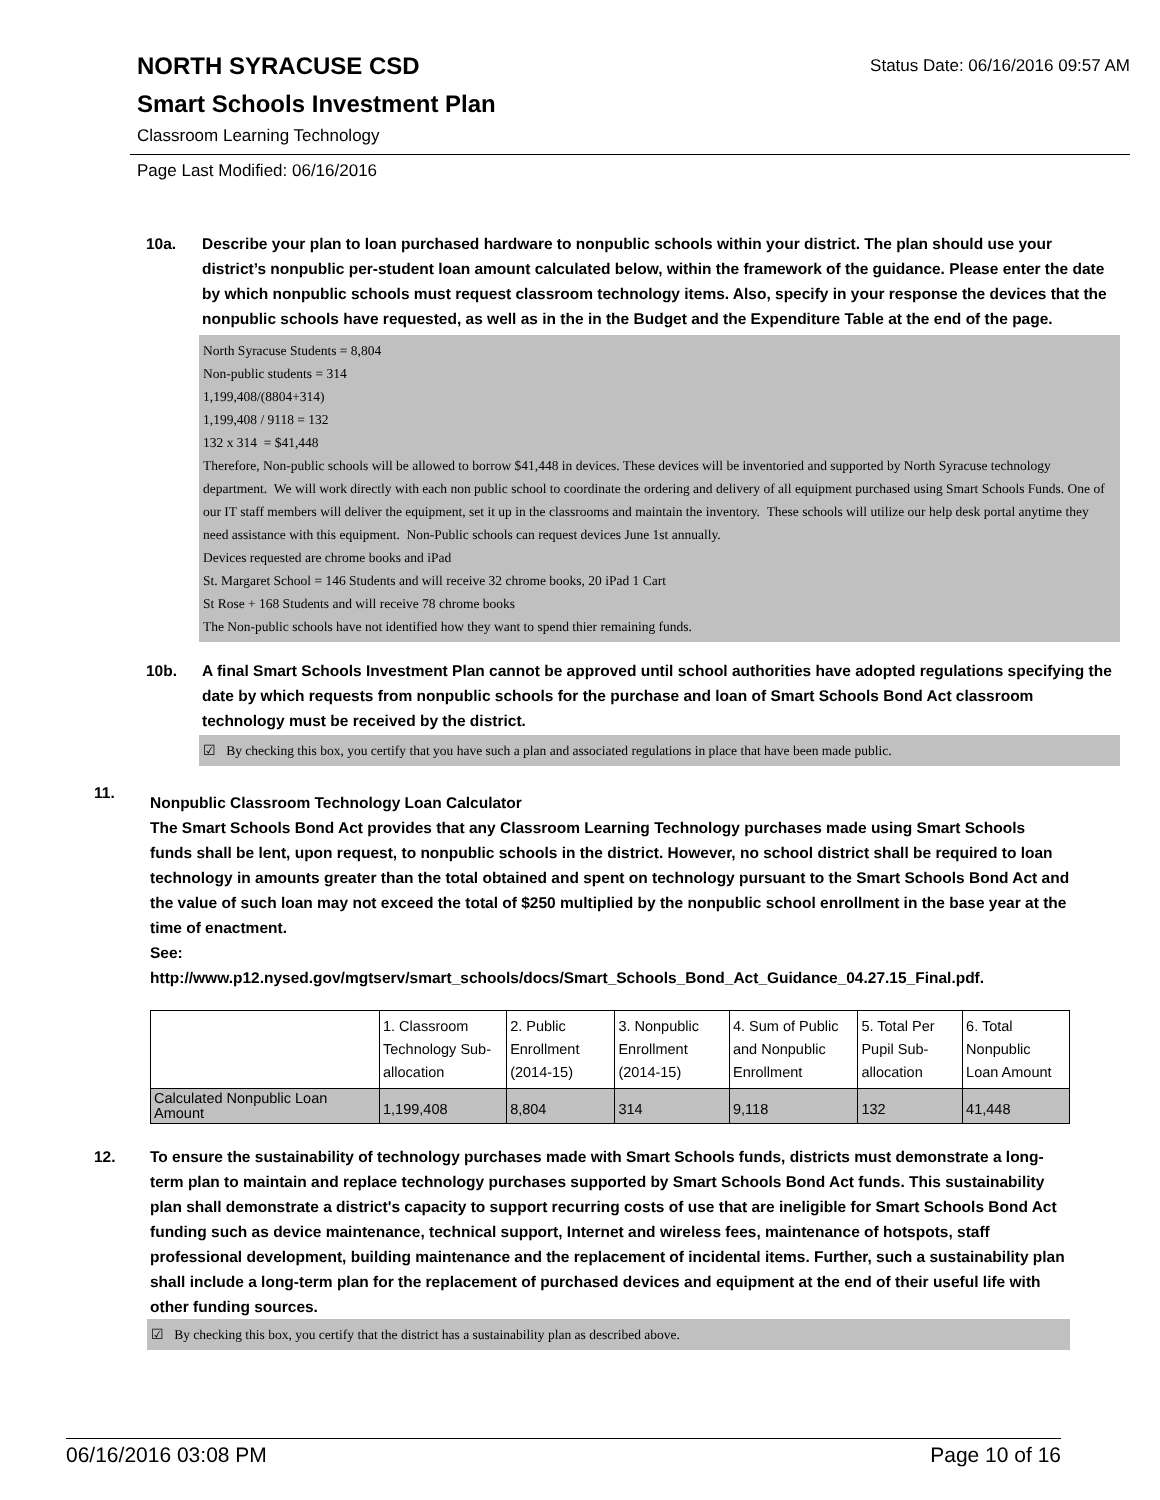NORTH SYRACUSE CSD
Status Date: 06/16/2016 09:57 AM
Smart Schools Investment Plan
Classroom Learning Technology
Page Last Modified: 06/16/2016
10a. Describe your plan to loan purchased hardware to nonpublic schools within your district. The plan should use your district’s nonpublic per-student loan amount calculated below, within the framework of the guidance. Please enter the date by which nonpublic schools must request classroom technology items. Also, specify in your response the devices that the nonpublic schools have requested, as well as in the in the Budget and the Expenditure Table at the end of the page.
North Syracuse Students = 8,804
Non-public students = 314
1,199,408/(8804+314)
1,199,408 / 9118 = 132
132 x 314 = $41,448
Therefore, Non-public schools will be allowed to borrow $41,448 in devices. These devices will be inventoried and supported by North Syracuse technology department. We will work directly with each non public school to coordinate the ordering and delivery of all equipment purchased using Smart Schools Funds. One of our IT staff members will deliver the equipment, set it up in the classrooms and maintain the inventory. These schools will utilize our help desk portal anytime they need assistance with this equipment. Non-Public schools can request devices June 1st annually.
Devices requested are chrome books and iPad
St. Margaret School = 146 Students and will receive 32 chrome books, 20 iPad 1 Cart
St Rose + 168 Students and will receive 78 chrome books
The Non-public schools have not identified how they want to spend thier remaining funds.
10b. A final Smart Schools Investment Plan cannot be approved until school authorities have adopted regulations specifying the date by which requests from nonpublic schools for the purchase and loan of Smart Schools Bond Act classroom technology must be received by the district.
☑ By checking this box, you certify that you have such a plan and associated regulations in place that have been made public.
11.
Nonpublic Classroom Technology Loan Calculator
The Smart Schools Bond Act provides that any Classroom Learning Technology purchases made using Smart Schools funds shall be lent, upon request, to nonpublic schools in the district. However, no school district shall be required to loan technology in amounts greater than the total obtained and spent on technology pursuant to the Smart Schools Bond Act and the value of such loan may not exceed the total of $250 multiplied by the nonpublic school enrollment in the base year at the time of enactment.
See:
http://www.p12.nysed.gov/mgtserv/smart_schools/docs/Smart_Schools_Bond_Act_Guidance_04.27.15_Final.pdf.
| | 1. Classroom Technology Sub-allocation | 2. Public Enrollment (2014-15) | 3. Nonpublic Enrollment (2014-15) | 4. Sum of Public and Nonpublic Enrollment | 5. Total Per Pupil Sub-allocation | 6. Total Nonpublic Loan Amount |
| Calculated Nonpublic Loan Amount | 1,199,408 | 8,804 | 314 | 9,118 | 132 | 41,448 |
12. To ensure the sustainability of technology purchases made with Smart Schools funds, districts must demonstrate a long-term plan to maintain and replace technology purchases supported by Smart Schools Bond Act funds. This sustainability plan shall demonstrate a district's capacity to support recurring costs of use that are ineligible for Smart Schools Bond Act funding such as device maintenance, technical support, Internet and wireless fees, maintenance of hotspots, staff professional development, building maintenance and the replacement of incidental items. Further, such a sustainability plan shall include a long-term plan for the replacement of purchased devices and equipment at the end of their useful life with other funding sources.
☑ By checking this box, you certify that the district has a sustainability plan as described above.
06/16/2016 03:08 PM Page 10 of 16